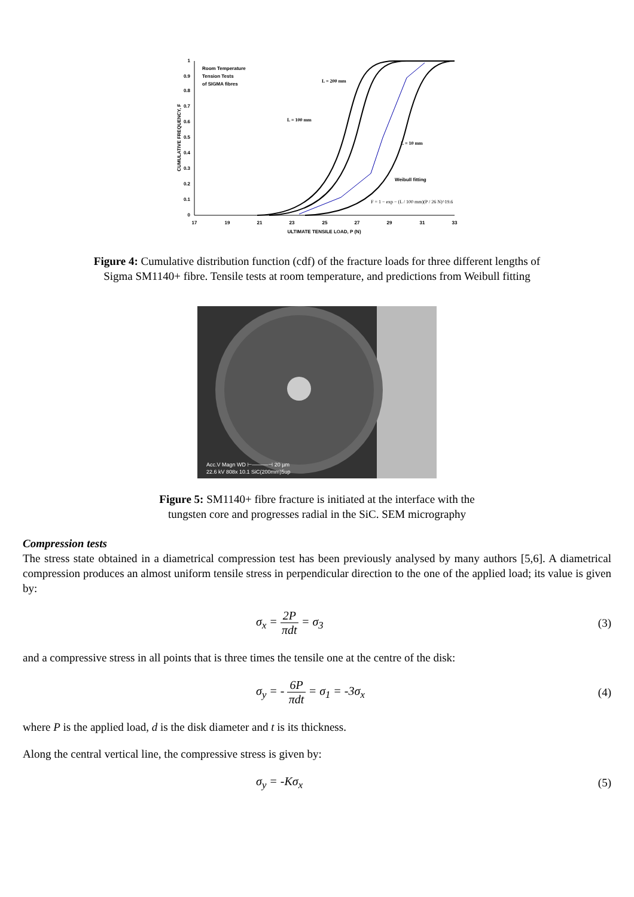0
0.1
0.2
0.3
0.4
0.5
0.6
0.7
0.8
0.9
1
17
19
21
23
25
27
29
31
33
ULTIMATE TENSILE LOAD, P (N)
CUMULATIVE FREQUENCY, F
Room Temperature
Tension Tests
of SIGMA fibres
L = 200 mm
L = 100 mm
L = 10 mm
Weibull fitting
F = 1 − exp − (L / 100 mm)(P / 26 N)^19.6
Figure 4: Cumulative distribution function (cdf) of the fracture loads for three different lengths of
Sigma SM1140+ fibre. Tensile tests at room temperature, and predictions from Weibull fitting
Acc.V Magn WD ⊢———⊣ 20 µm
22.6 kV 808x 10.1 SiC(200mm)5up
Figure 5: SM1140+ fibre fracture is initiated at the interface with the
tungsten core and progresses radial in the SiC. SEM micrography
Compression tests
The stress state obtained in a diametrical compression test has been previously analysed by many authors [5,6]. A diametrical compression produces an almost uniform tensile stress in perpendicular direction to the one of the applied load; its value is given by:
σ<sub>x</sub> = 2P πdt = σ<sub>3</sub> (3)
and a compressive stress in all points that is three times the tensile one at the centre of the disk:
σ<sub>y</sub> = - 6P πdt = σ<sub>1</sub> = -3σ<sub>x</sub> (4)
where P is the applied load, d is the disk diameter and t is its thickness.
Along the central vertical line, the compressive stress is given by:
σ<sub>y</sub> = -Kσ<sub>x</sub> (5)